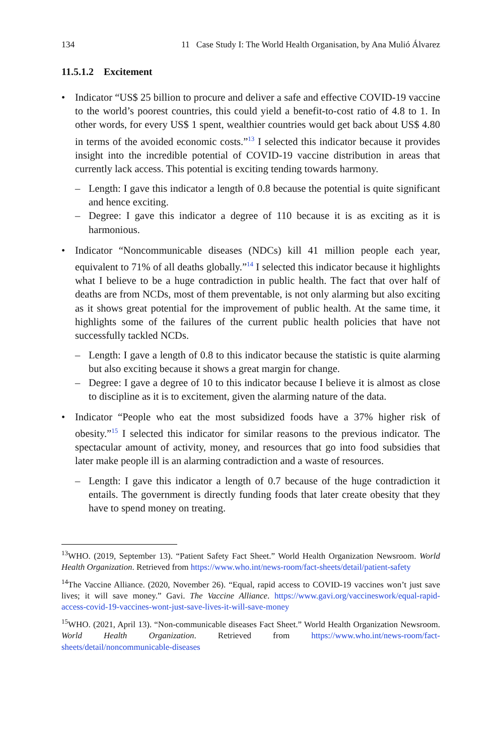134 11 Case Study I: The World Health Organisation, by Ana Mulió Álvarez
11.5.1.2 Excitement
• Indicator “US$ 25 billion to procure and deliver a safe and effective COVID-19 vaccine to the world’s poorest countries, this could yield a benefit-to-cost ratio of 4.8 to 1. In other words, for every US$ 1 spent, wealthier countries would get back about US$ 4.80 in terms of the avoided economic costs.”<sup>13</sup> I selected this indicator because it provides insight into the incredible potential of COVID-19 vaccine distribution in areas that currently lack access. This potential is exciting tending towards harmony.
– Length: I gave this indicator a length of 0.8 because the potential is quite significant and hence exciting.
– Degree: I gave this indicator a degree of 110 because it is as exciting as it is harmonious.
• Indicator “Noncommunicable diseases (NDCs) kill 41 million people each year, equivalent to 71% of all deaths globally.”<sup>14</sup> I selected this indicator because it highlights what I believe to be a huge contradiction in public health. The fact that over half of deaths are from NCDs, most of them preventable, is not only alarming but also exciting as it shows great potential for the improvement of public health. At the same time, it highlights some of the failures of the current public health policies that have not successfully tackled NCDs.
– Length: I gave a length of 0.8 to this indicator because the statistic is quite alarming but also exciting because it shows a great margin for change.
– Degree: I gave a degree of 10 to this indicator because I believe it is almost as close to discipline as it is to excitement, given the alarming nature of the data.
• Indicator “People who eat the most subsidized foods have a 37% higher risk of obesity.”<sup>15</sup> I selected this indicator for similar reasons to the previous indicator. The spectacular amount of activity, money, and resources that go into food subsidies that later make people ill is an alarming contradiction and a waste of resources.
– Length: I gave this indicator a length of 0.7 because of the huge contradiction it entails. The government is directly funding foods that later create obesity that they have to spend money on treating.
<sup>13</sup> WHO. (2019, September 13). “Patient Safety Fact Sheet.” World Health Organization Newsroom. World Health Organization. Retrieved from https://www.who.int/news-room/fact-sheets/detail/patient-safety
<sup>14</sup> The Vaccine Alliance. (2020, November 26). “Equal, rapid access to COVID-19 vaccines won’t just save lives; it will save money.” Gavi. The Vaccine Alliance. https://www.gavi.org/vaccineswork/equal-rapid-access-covid-19-vaccines-wont-just-save-lives-it-will-save-money
<sup>15</sup> WHO. (2021, April 13). “Non-communicable diseases Fact Sheet.” World Health Organization Newsroom. World Health Organization. Retrieved from https://www.who.int/news-room/fact-sheets/detail/noncommunicable-diseases